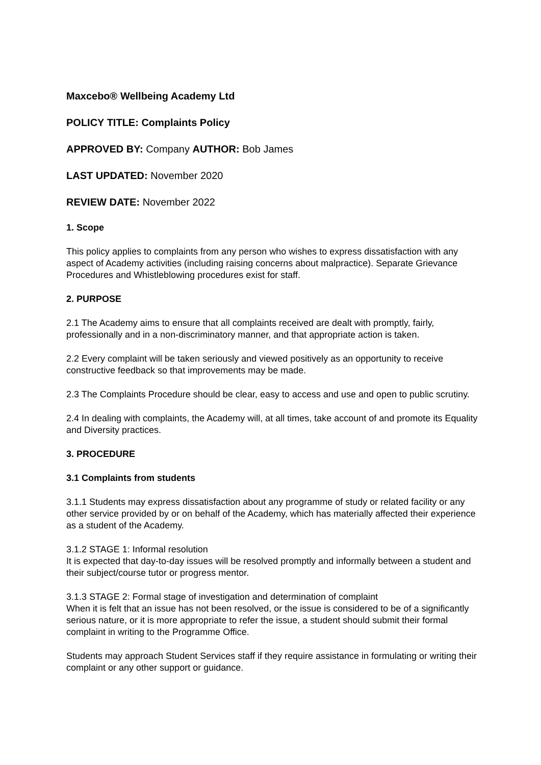Maxcebo® Wellbeing Academy Ltd
POLICY TITLE: Complaints Policy
APPROVED BY: Company AUTHOR: Bob James
LAST UPDATED: November 2020
REVIEW DATE: November 2022
1. Scope
This policy applies to complaints from any person who wishes to express dissatisfaction with any aspect of Academy activities (including raising concerns about malpractice). Separate Grievance Procedures and Whistleblowing procedures exist for staff.
2. PURPOSE
2.1 The Academy aims to ensure that all complaints received are dealt with promptly, fairly, professionally and in a non-discriminatory manner, and that appropriate action is taken.
2.2 Every complaint will be taken seriously and viewed positively as an opportunity to receive constructive feedback so that improvements may be made.
2.3 The Complaints Procedure should be clear, easy to access and use and open to public scrutiny.
2.4 In dealing with complaints, the Academy will, at all times, take account of and promote its Equality and Diversity practices.
3. PROCEDURE
3.1 Complaints from students
3.1.1 Students may express dissatisfaction about any programme of study or related facility or any other service provided by or on behalf of the Academy, which has materially affected their experience as a student of the Academy.
3.1.2 STAGE 1: Informal resolution
It is expected that day-to-day issues will be resolved promptly and informally between a student and their subject/course tutor or progress mentor.
3.1.3 STAGE 2: Formal stage of investigation and determination of complaint
When it is felt that an issue has not been resolved, or the issue is considered to be of a significantly serious nature, or it is more appropriate to refer the issue, a student should submit their formal complaint in writing to the Programme Office.
Students may approach Student Services staff if they require assistance in formulating or writing their complaint or any other support or guidance.